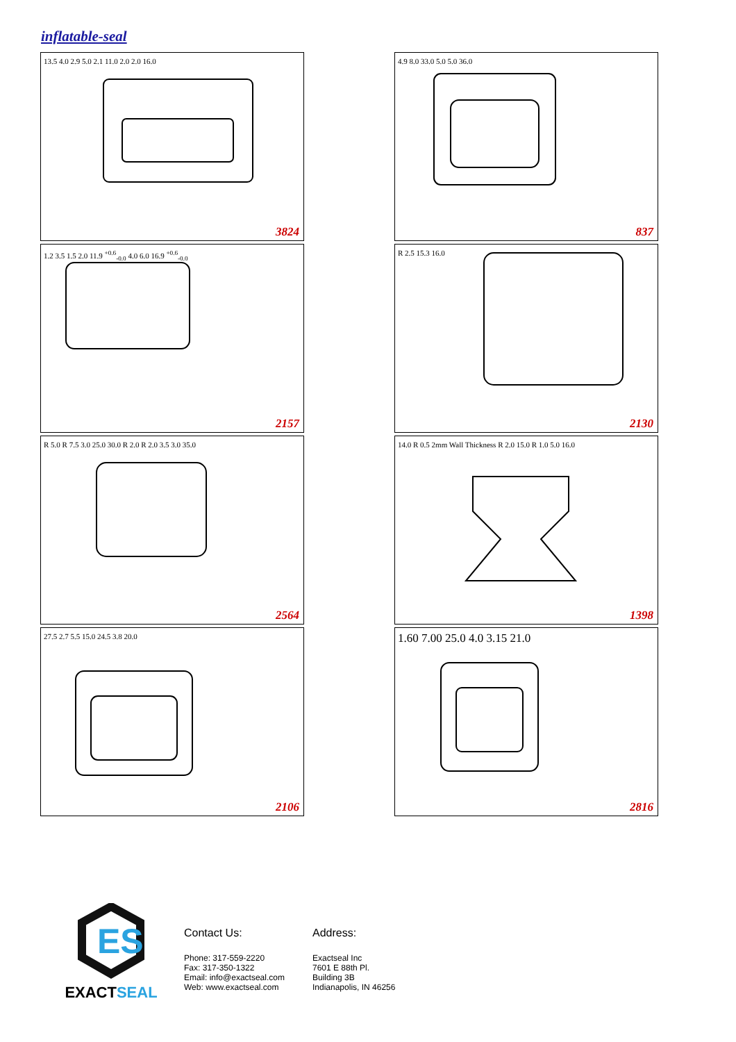inflatable-seal
13.5 4.0 2.9 5.0 2.1 11.0 2.0 2.0 16.0
3824
4.9 8.0 33.0 5.0 5.0 36.0
837
1.2 3.5 1.5 2.0 11.9 <sup>+0.6</sup><sub>-0.0</sub> 4.0 6.0 16.9 <sup>+0.6</sup><sub>-0.0</sub>
2157
R 2.5 15.3 16.0
2130
R 5.0 R 7.5 3.0 25.0 30.0 R 2.0 R 2.0 3.5 3.0 35.0
2564
14.0 R 0.5 2mm Wall Thickness R 2.0 15.0 R 1.0 5.0 16.0
1398
27.5 2.7 5.5 15.0 24.5 3.8 20.0
2106
1.60 7.00 25.0 4.0 3.15 21.0
2816
ES
EXACTSEAL
Contact Us:
Phone: 317-559-2220
Fax: 317-350-1322
Email: info@exactseal.com
Web: www.exactseal.com
Address:
Exactseal Inc
7601 E 88th Pl.
Building 3B
Indianapolis, IN 46256